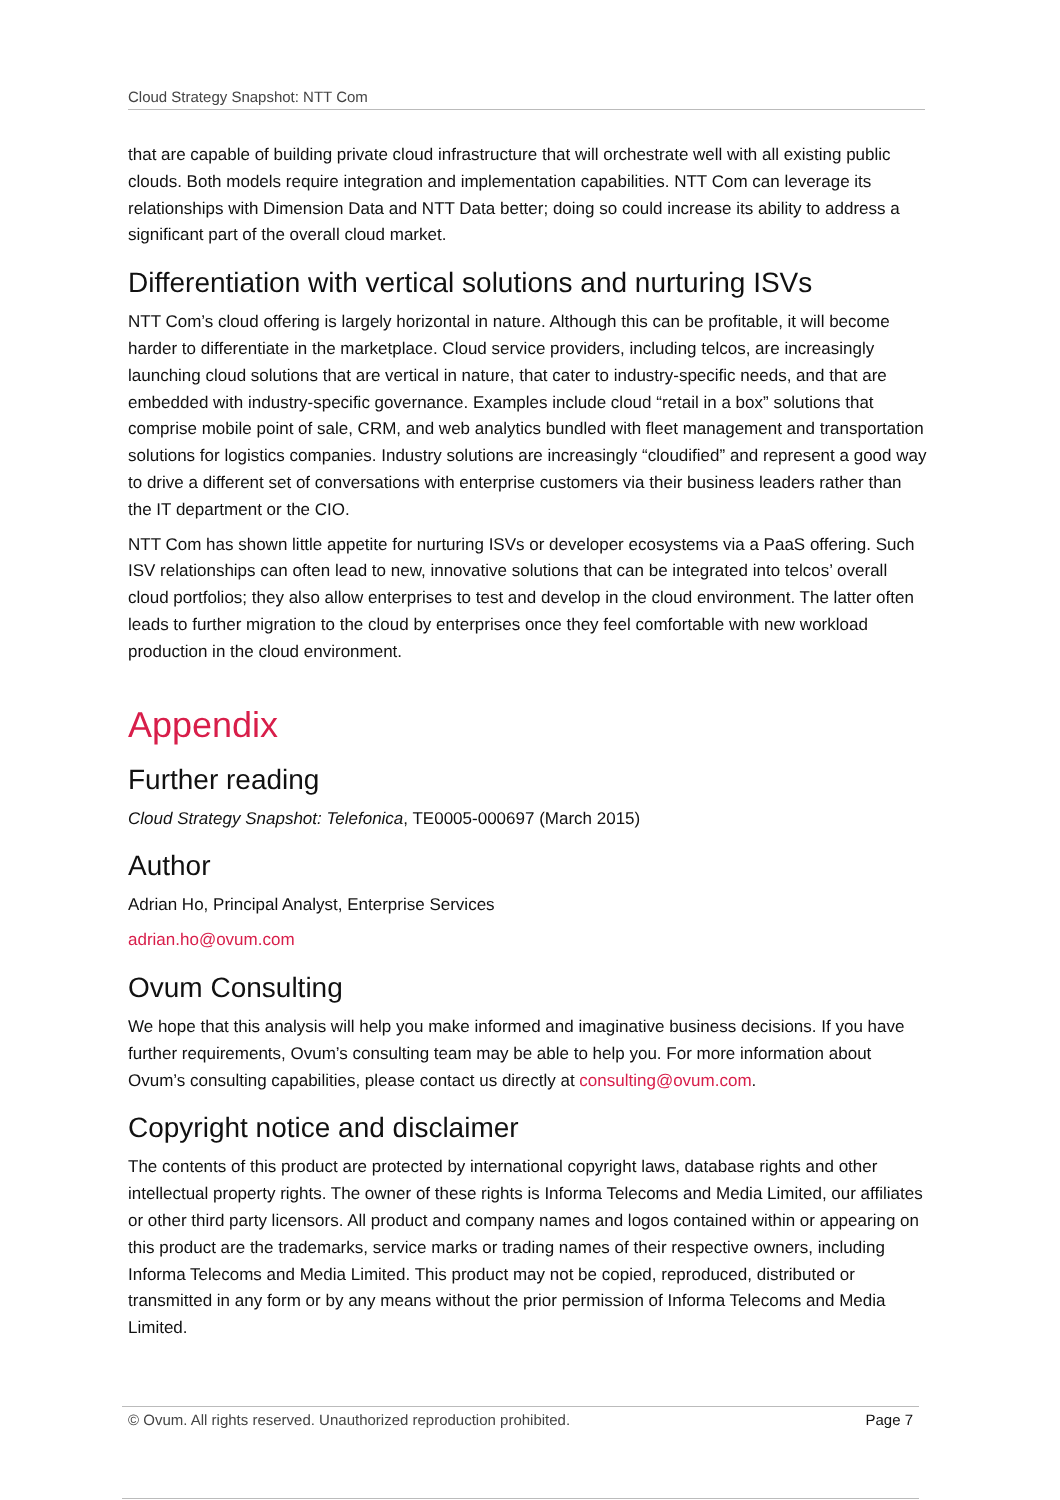Cloud Strategy Snapshot: NTT Com
that are capable of building private cloud infrastructure that will orchestrate well with all existing public clouds. Both models require integration and implementation capabilities. NTT Com can leverage its relationships with Dimension Data and NTT Data better; doing so could increase its ability to address a significant part of the overall cloud market.
Differentiation with vertical solutions and nurturing ISVs
NTT Com’s cloud offering is largely horizontal in nature. Although this can be profitable, it will become harder to differentiate in the marketplace. Cloud service providers, including telcos, are increasingly launching cloud solutions that are vertical in nature, that cater to industry-specific needs, and that are embedded with industry-specific governance. Examples include cloud “retail in a box” solutions that comprise mobile point of sale, CRM, and web analytics bundled with fleet management and transportation solutions for logistics companies. Industry solutions are increasingly “cloudified” and represent a good way to drive a different set of conversations with enterprise customers via their business leaders rather than the IT department or the CIO.
NTT Com has shown little appetite for nurturing ISVs or developer ecosystems via a PaaS offering. Such ISV relationships can often lead to new, innovative solutions that can be integrated into telcos’ overall cloud portfolios; they also allow enterprises to test and develop in the cloud environment. The latter often leads to further migration to the cloud by enterprises once they feel comfortable with new workload production in the cloud environment.
Appendix
Further reading
Cloud Strategy Snapshot: Telefonica, TE0005-000697 (March 2015)
Author
Adrian Ho, Principal Analyst, Enterprise Services
adrian.ho@ovum.com
Ovum Consulting
We hope that this analysis will help you make informed and imaginative business decisions. If you have further requirements, Ovum’s consulting team may be able to help you. For more information about Ovum’s consulting capabilities, please contact us directly at consulting@ovum.com.
Copyright notice and disclaimer
The contents of this product are protected by international copyright laws, database rights and other intellectual property rights. The owner of these rights is Informa Telecoms and Media Limited, our affiliates or other third party licensors. All product and company names and logos contained within or appearing on this product are the trademarks, service marks or trading names of their respective owners, including Informa Telecoms and Media Limited. This product may not be copied, reproduced, distributed or transmitted in any form or by any means without the prior permission of Informa Telecoms and Media Limited.
© Ovum. All rights reserved. Unauthorized reproduction prohibited. Page 7